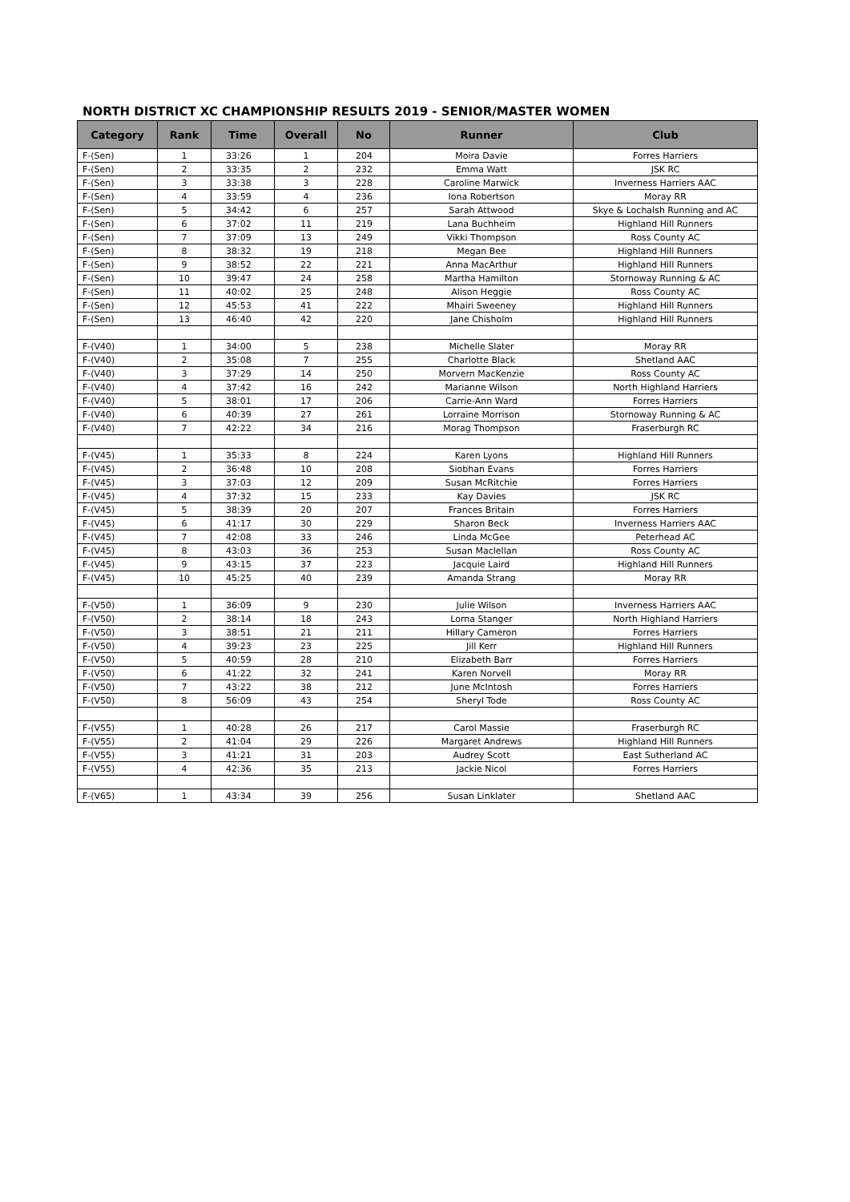NORTH DISTRICT XC CHAMPIONSHIP RESULTS 2019 - SENIOR/MASTER WOMEN
| Category | Rank | Time | Overall | No | Runner | Club |
| --- | --- | --- | --- | --- | --- | --- |
| F-(Sen) | 1 | 33:26 | 1 | 204 | Moira Davie | Forres Harriers |
| F-(Sen) | 2 | 33:35 | 2 | 232 | Emma Watt | JSK RC |
| F-(Sen) | 3 | 33:38 | 3 | 228 | Caroline Marwick | Inverness Harriers AAC |
| F-(Sen) | 4 | 33:59 | 4 | 236 | Iona Robertson | Moray RR |
| F-(Sen) | 5 | 34:42 | 6 | 257 | Sarah Attwood | Skye & Lochalsh Running and AC |
| F-(Sen) | 6 | 37:02 | 11 | 219 | Lana Buchheim | Highland Hill Runners |
| F-(Sen) | 7 | 37:09 | 13 | 249 | Vikki Thompson | Ross County AC |
| F-(Sen) | 8 | 38:32 | 19 | 218 | Megan Bee | Highland Hill Runners |
| F-(Sen) | 9 | 38:52 | 22 | 221 | Anna MacArthur | Highland Hill Runners |
| F-(Sen) | 10 | 39:47 | 24 | 258 | Martha Hamilton | Stornoway Running & AC |
| F-(Sen) | 11 | 40:02 | 25 | 248 | Alison Heggie | Ross County AC |
| F-(Sen) | 12 | 45:53 | 41 | 222 | Mhairi Sweeney | Highland Hill Runners |
| F-(Sen) | 13 | 46:40 | 42 | 220 | Jane Chisholm | Highland Hill Runners |
| F-(V40) | 1 | 34:00 | 5 | 238 | Michelle Slater | Moray RR |
| F-(V40) | 2 | 35:08 | 7 | 255 | Charlotte Black | Shetland AAC |
| F-(V40) | 3 | 37:29 | 14 | 250 | Morvern MacKenzie | Ross County AC |
| F-(V40) | 4 | 37:42 | 16 | 242 | Marianne Wilson | North Highland Harriers |
| F-(V40) | 5 | 38:01 | 17 | 206 | Carrie-Ann Ward | Forres Harriers |
| F-(V40) | 6 | 40:39 | 27 | 261 | Lorraine Morrison | Stornoway Running & AC |
| F-(V40) | 7 | 42:22 | 34 | 216 | Morag Thompson | Fraserburgh RC |
| F-(V45) | 1 | 35:33 | 8 | 224 | Karen Lyons | Highland Hill Runners |
| F-(V45) | 2 | 36:48 | 10 | 208 | Siobhan Evans | Forres Harriers |
| F-(V45) | 3 | 37:03 | 12 | 209 | Susan McRitchie | Forres Harriers |
| F-(V45) | 4 | 37:32 | 15 | 233 | Kay Davies | JSK RC |
| F-(V45) | 5 | 38:39 | 20 | 207 | Frances Britain | Forres Harriers |
| F-(V45) | 6 | 41:17 | 30 | 229 | Sharon Beck | Inverness Harriers AAC |
| F-(V45) | 7 | 42:08 | 33 | 246 | Linda McGee | Peterhead AC |
| F-(V45) | 8 | 43:03 | 36 | 253 | Susan Maclellan | Ross County AC |
| F-(V45) | 9 | 43:15 | 37 | 223 | Jacquie Laird | Highland Hill Runners |
| F-(V45) | 10 | 45:25 | 40 | 239 | Amanda Strang | Moray RR |
| F-(V50) | 1 | 36:09 | 9 | 230 | Julie Wilson | Inverness Harriers AAC |
| F-(V50) | 2 | 38:14 | 18 | 243 | Lorna Stanger | North Highland Harriers |
| F-(V50) | 3 | 38:51 | 21 | 211 | Hillary Cameron | Forres Harriers |
| F-(V50) | 4 | 39:23 | 23 | 225 | Jill Kerr | Highland Hill Runners |
| F-(V50) | 5 | 40:59 | 28 | 210 | Elizabeth Barr | Forres Harriers |
| F-(V50) | 6 | 41:22 | 32 | 241 | Karen Norvell | Moray RR |
| F-(V50) | 7 | 43:22 | 38 | 212 | June McIntosh | Forres Harriers |
| F-(V50) | 8 | 56:09 | 43 | 254 | Sheryl Tode | Ross County AC |
| F-(V55) | 1 | 40:28 | 26 | 217 | Carol Massie | Fraserburgh RC |
| F-(V55) | 2 | 41:04 | 29 | 226 | Margaret Andrews | Highland Hill Runners |
| F-(V55) | 3 | 41:21 | 31 | 203 | Audrey Scott | East Sutherland AC |
| F-(V55) | 4 | 42:36 | 35 | 213 | Jackie Nicol | Forres Harriers |
| F-(V65) | 1 | 43:34 | 39 | 256 | Susan Linklater | Shetland AAC |